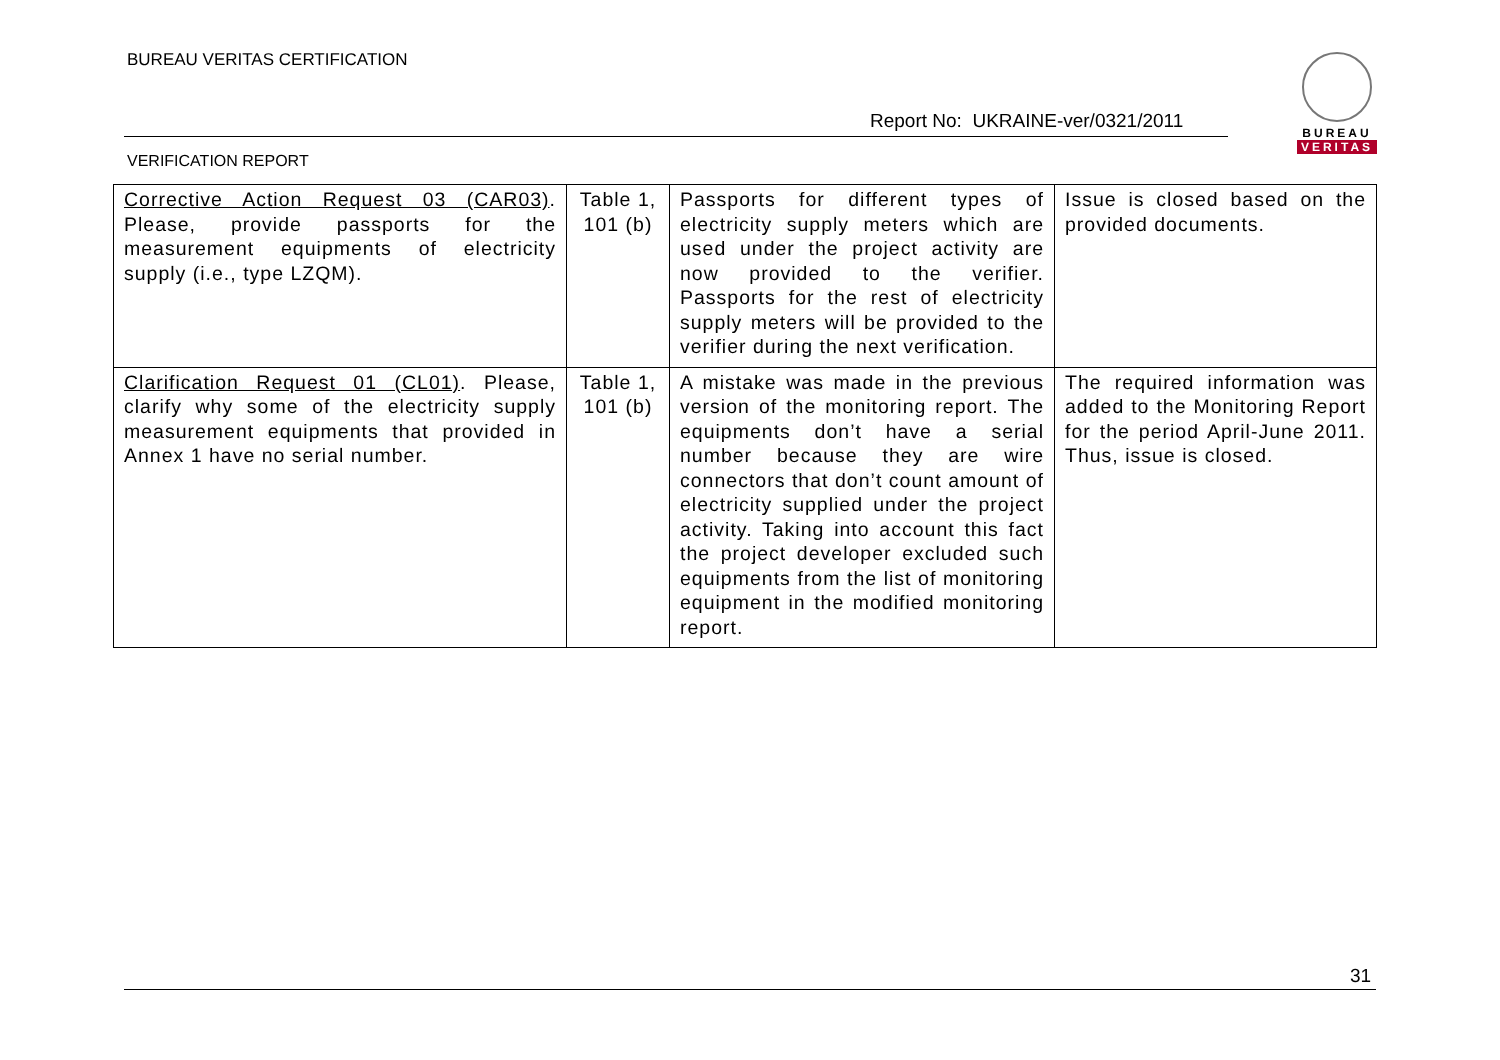BUREAU VERITAS CERTIFICATION
Report No: UKRAINE-ver/0321/2011
BUREAU
VERITAS
VERIFICATION REPORT
| Corrective Action Request 03 (CAR03) . Please, provide passports for the measurement equipments of electricity supply (i.e., type LZQM). | Table 1, 101 (b) | Passports for different types of electricity supply meters which are used under the project activity are now provided to the verifier. Passports for the rest of electricity supply meters will be provided to the verifier during the next verification. | Issue is closed based on the provided documents. |
| Clarification Request 01 (CL01) . Please, clarify why some of the electricity supply measurement equipments that provided in Annex 1 have no serial number. | Table 1, 101 (b) | A mistake was made in the previous version of the monitoring report. The equipments don’t have a serial number because they are wire connectors that don’t count amount of electricity supplied under the project activity. Taking into account this fact the project developer excluded such equipments from the list of monitoring equipment in the modified monitoring report. | The required information was added to the Monitoring Report for the period April-June 2011. Thus, issue is closed. |
31